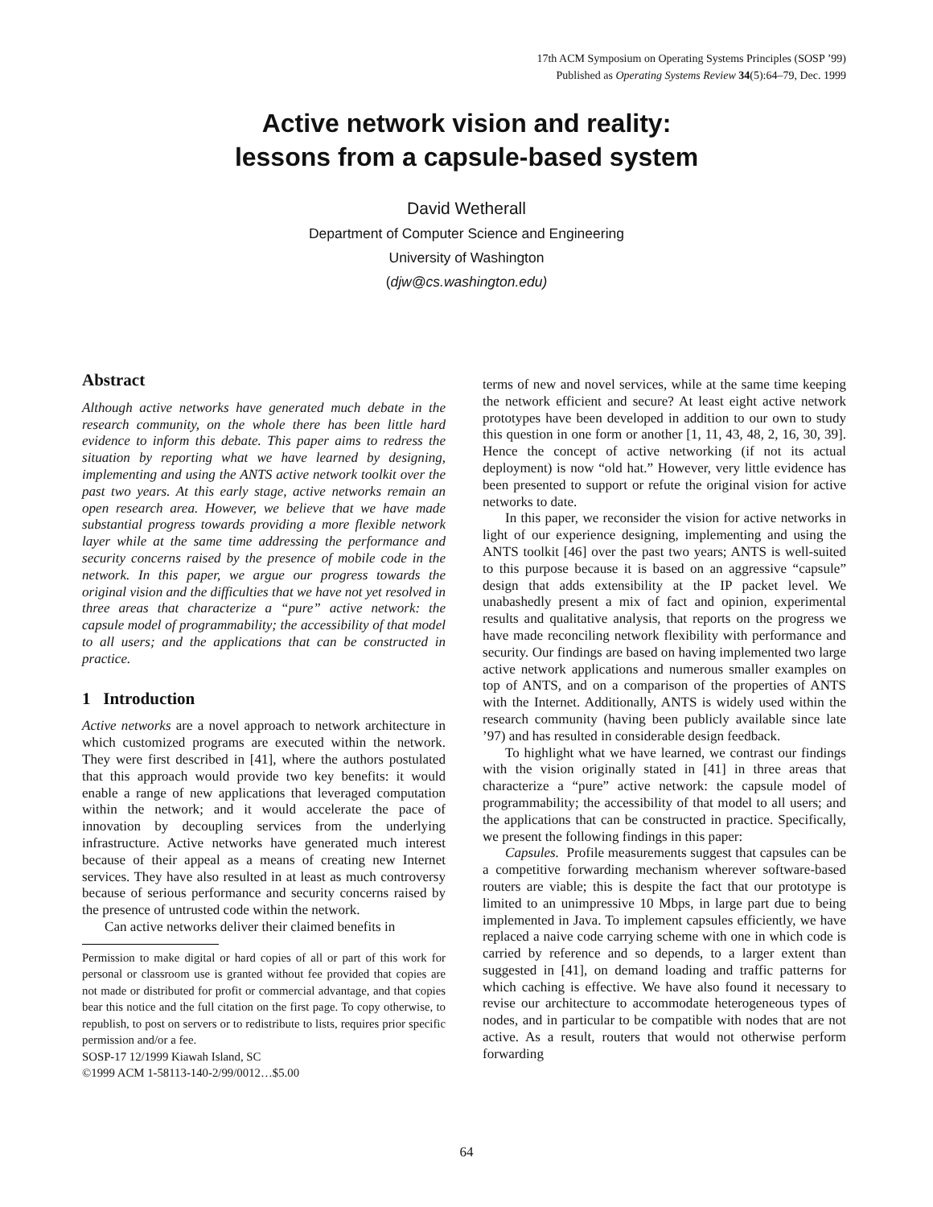17th ACM Symposium on Operating Systems Principles (SOSP ’99)
Published as Operating Systems Review 34(5):64–79, Dec. 1999
Active network vision and reality:
lessons from a capsule-based system
David Wetherall
Department of Computer Science and Engineering
University of Washington
(djw@cs.washington.edu)
Abstract
Although active networks have generated much debate in the research community, on the whole there has been little hard evidence to inform this debate. This paper aims to redress the situation by reporting what we have learned by designing, implementing and using the ANTS active network toolkit over the past two years. At this early stage, active networks remain an open research area. However, we believe that we have made substantial progress towards providing a more flexible network layer while at the same time addressing the performance and security concerns raised by the presence of mobile code in the network. In this paper, we argue our progress towards the original vision and the difficulties that we have not yet resolved in three areas that characterize a “pure” active network: the capsule model of programmability; the accessibility of that model to all users; and the applications that can be constructed in practice.
1 Introduction
Active networks are a novel approach to network architecture in which customized programs are executed within the network. They were first described in [41], where the authors postulated that this approach would provide two key benefits: it would enable a range of new applications that leveraged computation within the network; and it would accelerate the pace of innovation by decoupling services from the underlying infrastructure. Active networks have generated much interest because of their appeal as a means of creating new Internet services. They have also resulted in at least as much controversy because of serious performance and security concerns raised by the presence of untrusted code within the network.
Can active networks deliver their claimed benefits in
Permission to make digital or hard copies of all or part of this work for personal or classroom use is granted without fee provided that copies are not made or distributed for profit or commercial advantage, and that copies bear this notice and the full citation on the first page. To copy otherwise, to republish, to post on servers or to redistribute to lists, requires prior specific permission and/or a fee.
SOSP-17 12/1999 Kiawah Island, SC
©1999 ACM 1-58113-140-2/99/0012…$5.00
terms of new and novel services, while at the same time keeping the network efficient and secure? At least eight active network prototypes have been developed in addition to our own to study this question in one form or another [1, 11, 43, 48, 2, 16, 30, 39]. Hence the concept of active networking (if not its actual deployment) is now “old hat.” However, very little evidence has been presented to support or refute the original vision for active networks to date.
In this paper, we reconsider the vision for active networks in light of our experience designing, implementing and using the ANTS toolkit [46] over the past two years; ANTS is well-suited to this purpose because it is based on an aggressive “capsule” design that adds extensibility at the IP packet level. We unabashedly present a mix of fact and opinion, experimental results and qualitative analysis, that reports on the progress we have made reconciling network flexibility with performance and security. Our findings are based on having implemented two large active network applications and numerous smaller examples on top of ANTS, and on a comparison of the properties of ANTS with the Internet. Additionally, ANTS is widely used within the research community (having been publicly available since late ’97) and has resulted in considerable design feedback.
To highlight what we have learned, we contrast our findings with the vision originally stated in [41] in three areas that characterize a “pure” active network: the capsule model of programmability; the accessibility of that model to all users; and the applications that can be constructed in practice. Specifically, we present the following findings in this paper:
Capsules. Profile measurements suggest that capsules can be a competitive forwarding mechanism wherever software-based routers are viable; this is despite the fact that our prototype is limited to an unimpressive 10 Mbps, in large part due to being implemented in Java. To implement capsules efficiently, we have replaced a naive code carrying scheme with one in which code is carried by reference and so depends, to a larger extent than suggested in [41], on demand loading and traffic patterns for which caching is effective. We have also found it necessary to revise our architecture to accommodate heterogeneous types of nodes, and in particular to be compatible with nodes that are not active. As a result, routers that would not otherwise perform forwarding
64